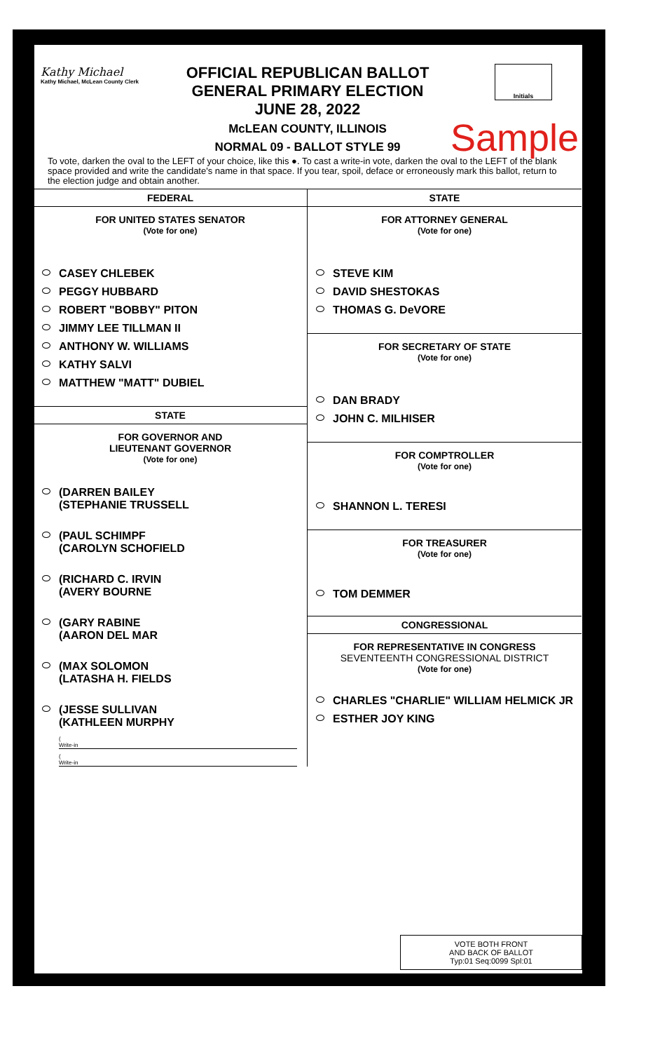Kathy Michael
Kathy Michael, McLean County Clerk
OFFICIAL REPUBLICAN BALLOT
GENERAL PRIMARY ELECTION
JUNE 28, 2022
McLEAN COUNTY, ILLINOIS
NORMAL 09 - BALLOT STYLE 99
Initials
Sample
To vote, darken the oval to the LEFT of your choice, like this ●. To cast a write-in vote, darken the oval to the LEFT of the blank space provided and write the candidate's name in that space. If you tear, spoil, deface or erroneously mark this ballot, return to the election judge and obtain another.
FEDERAL
FOR UNITED STATES SENATOR
(Vote for one)
CASEY CHLEBEK
PEGGY HUBBARD
ROBERT "BOBBY" PITON
JIMMY LEE TILLMAN II
ANTHONY W. WILLIAMS
KATHY SALVI
MATTHEW "MATT" DUBIEL
STATE
FOR GOVERNOR AND
LIEUTENANT GOVERNOR
(Vote for one)
(DARREN BAILEY
(STEPHANIE TRUSSELL
(PAUL SCHIMPF
(CAROLYN SCHOFIELD
(RICHARD C. IRVIN
(AVERY BOURNE
(GARY RABINE
(AARON DEL MAR
(MAX SOLOMON
(LATASHA H. FIELDS
(JESSE SULLIVAN
(KATHLEEN MURPHY
(
Write-in
(
Write-in
STATE
FOR ATTORNEY GENERAL
(Vote for one)
STEVE KIM
DAVID SHESTOKAS
THOMAS G. DeVORE
FOR SECRETARY OF STATE
(Vote for one)
DAN BRADY
JOHN C. MILHISER
FOR COMPTROLLER
(Vote for one)
SHANNON L. TERESI
FOR TREASURER
(Vote for one)
TOM DEMMER
CONGRESSIONAL
FOR REPRESENTATIVE IN CONGRESS
SEVENTEENTH CONGRESSIONAL DISTRICT
(Vote for one)
CHARLES "CHARLIE" WILLIAM HELMICK JR
ESTHER JOY KING
VOTE BOTH FRONT
AND BACK OF BALLOT
Typ:01 Seq:0099 Spl:01